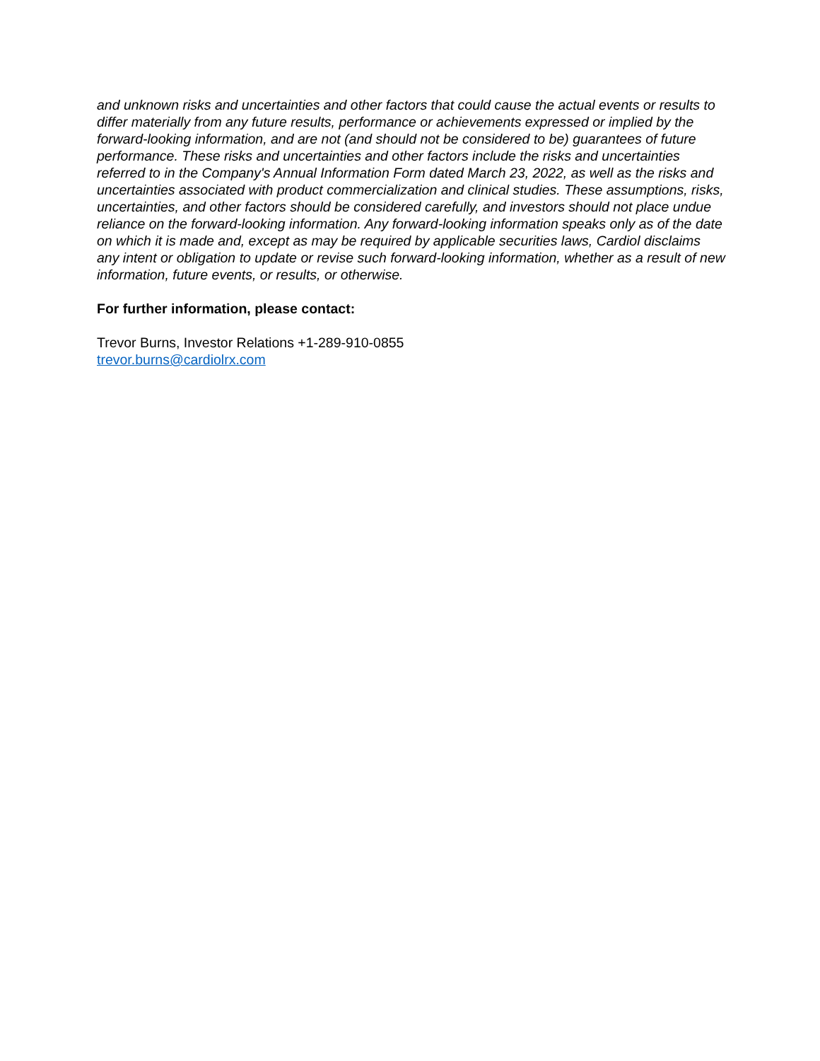and unknown risks and uncertainties and other factors that could cause the actual events or results to differ materially from any future results, performance or achievements expressed or implied by the forward-looking information, and are not (and should not be considered to be) guarantees of future performance. These risks and uncertainties and other factors include the risks and uncertainties referred to in the Company's Annual Information Form dated March 23, 2022, as well as the risks and uncertainties associated with product commercialization and clinical studies. These assumptions, risks, uncertainties, and other factors should be considered carefully, and investors should not place undue reliance on the forward-looking information. Any forward-looking information speaks only as of the date on which it is made and, except as may be required by applicable securities laws, Cardiol disclaims any intent or obligation to update or revise such forward-looking information, whether as a result of new information, future events, or results, or otherwise.
For further information, please contact:
Trevor Burns, Investor Relations +1-289-910-0855
trevor.burns@cardiolrx.com